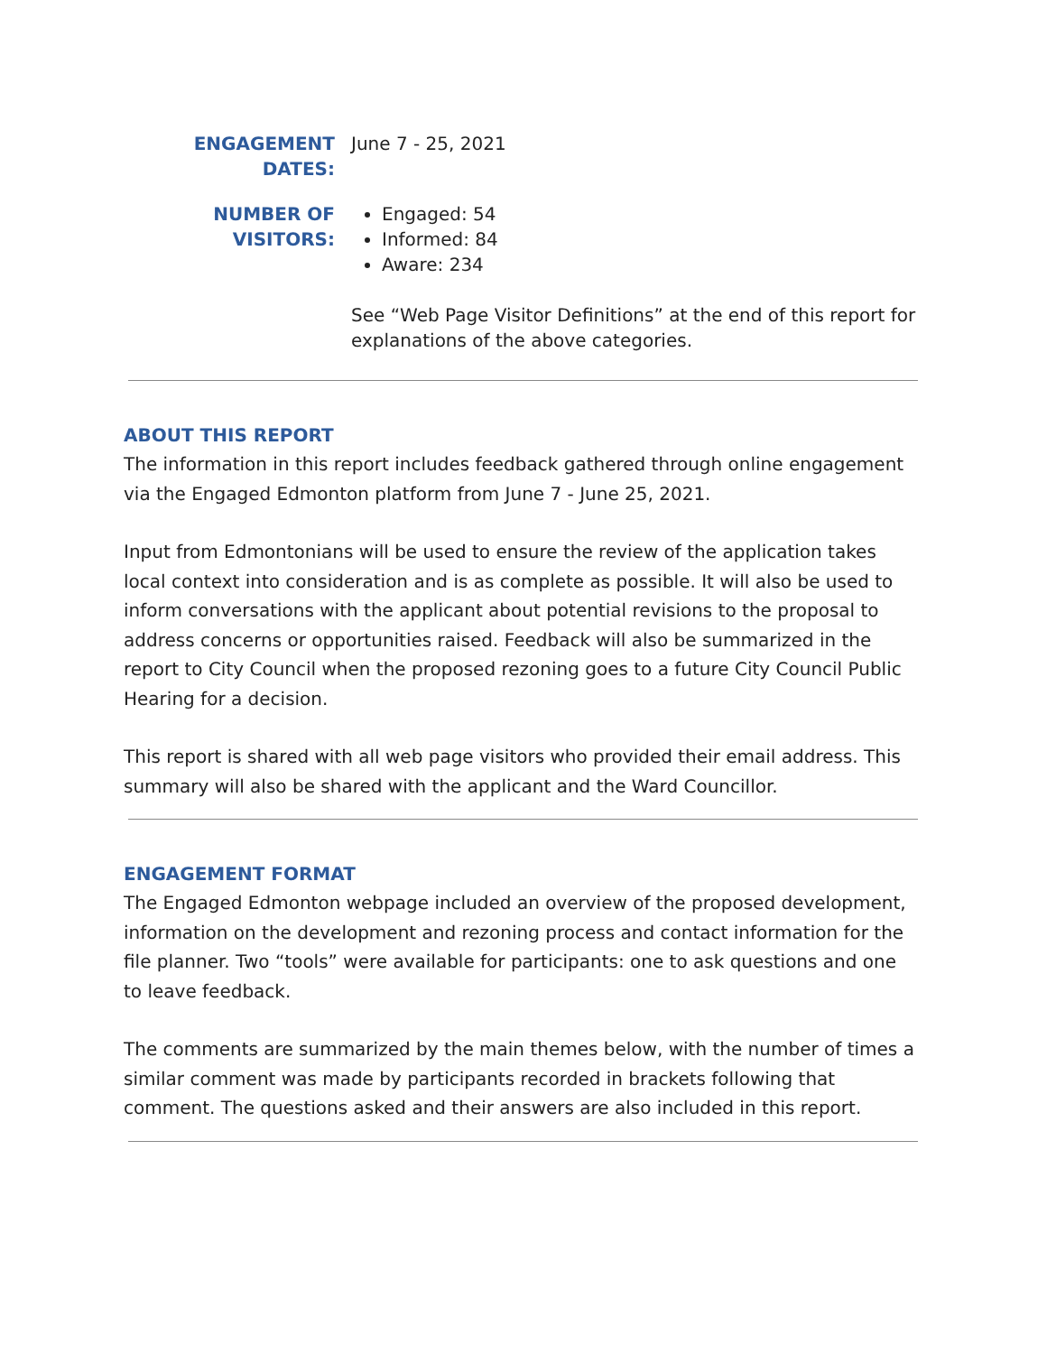ENGAGEMENT DATES: June 7 - 25, 2021
NUMBER OF VISITORS: Engaged: 54
Informed: 84
Aware: 234
See “Web Page Visitor Definitions” at the end of this report for explanations of the above categories.
ABOUT THIS REPORT
The information in this report includes feedback gathered through online engagement via the Engaged Edmonton platform from June 7 - June 25, 2021.
Input from Edmontonians will be used to ensure the review of the application takes local context into consideration and is as complete as possible. It will also be used to inform conversations with the applicant about potential revisions to the proposal to address concerns or opportunities raised. Feedback will also be summarized in the report to City Council when the proposed rezoning goes to a future City Council Public Hearing for a decision.
This report is shared with all web page visitors who provided their email address. This summary will also be shared with the applicant and the Ward Councillor.
ENGAGEMENT FORMAT
The Engaged Edmonton webpage included an overview of the proposed development, information on the development and rezoning process and contact information for the file planner. Two “tools” were available for participants: one to ask questions and one to leave feedback.
The comments are summarized by the main themes below, with the number of times a similar comment was made by participants recorded in brackets following that comment. The questions asked and their answers are also included in this report.